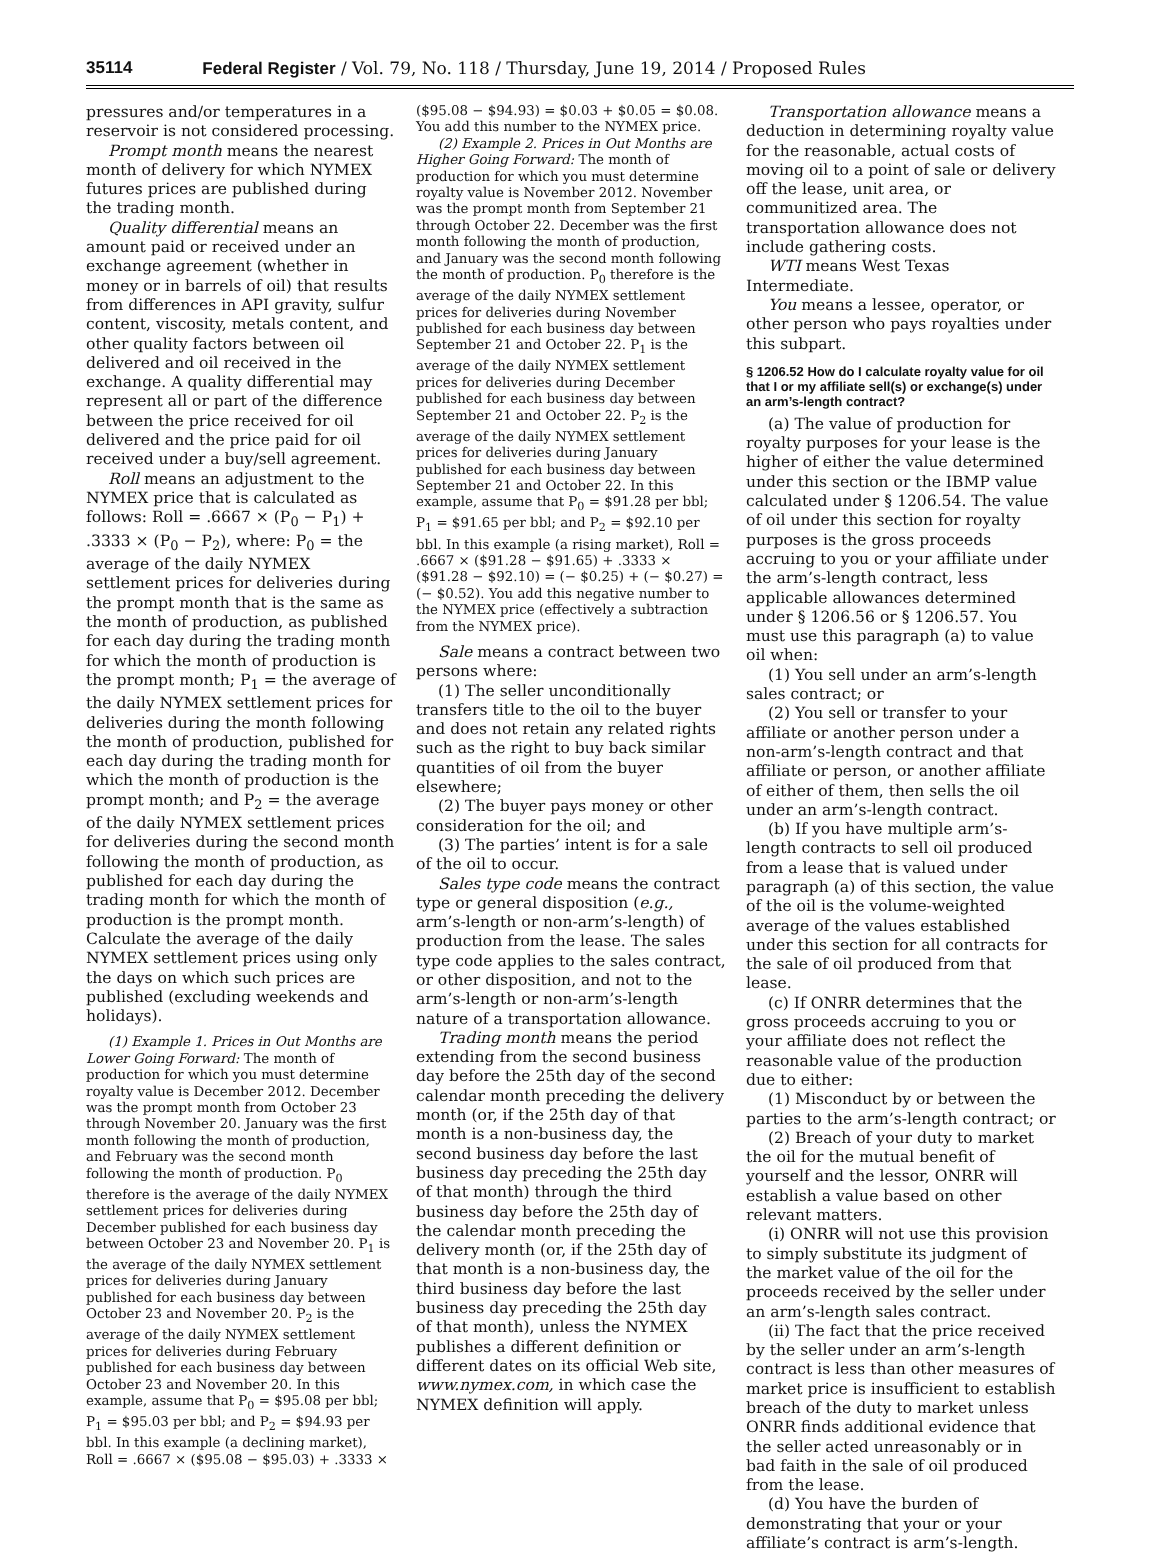35114 Federal Register / Vol. 79, No. 118 / Thursday, June 19, 2014 / Proposed Rules
pressures and/or temperatures in a reservoir is not considered processing.
Prompt month means the nearest month of delivery for which NYMEX futures prices are published during the trading month.
Quality differential means an amount paid or received under an exchange agreement (whether in money or in barrels of oil) that results from differences in API gravity, sulfur content, viscosity, metals content, and other quality factors between oil delivered and oil received in the exchange. A quality differential may represent all or part of the difference between the price received for oil delivered and the price paid for oil received under a buy/sell agreement.
Roll means an adjustment to the NYMEX price that is calculated as follows: Roll = .6667 × (P<sub>0</sub> − P<sub>1</sub>) + .3333 × (P<sub>0</sub> − P<sub>2</sub>), where: P<sub>0</sub> = the average of the daily NYMEX settlement prices for deliveries during the prompt month that is the same as the month of production, as published for each day during the trading month for which the month of production is the prompt month; P<sub>1</sub> = the average of the daily NYMEX settlement prices for deliveries during the month following the month of production, published for each day during the trading month for which the month of production is the prompt month; and P<sub>2</sub> = the average of the daily NYMEX settlement prices for deliveries during the second month following the month of production, as published for each day during the trading month for which the month of production is the prompt month. Calculate the average of the daily NYMEX settlement prices using only the days on which such prices are published (excluding weekends and holidays).
(1) Example 1. Prices in Out Months are Lower Going Forward: The month of production for which you must determine royalty value is December 2012. December was the prompt month from October 23 through November 20. January was the first month following the month of production, and February was the second month following the month of production. P<sub>0</sub> therefore is the average of the daily NYMEX settlement prices for deliveries during December published for each business day between October 23 and November 20. P<sub>1</sub> is the average of the daily NYMEX settlement prices for deliveries during January published for each business day between October 23 and November 20. P<sub>2</sub> is the average of the daily NYMEX settlement prices for deliveries during February published for each business day between October 23 and November 20. In this example, assume that P<sub>0</sub> = $95.08 per bbl; P<sub>1</sub> = $95.03 per bbl; and P<sub>2</sub> = $94.93 per bbl. In this example (a declining market), Roll = .6667 × ($95.08 − $95.03) + .3333 ×
($95.08 − $94.93) = $0.03 + $0.05 = $0.08. You add this number to the NYMEX price.
(2) Example 2. Prices in Out Months are Higher Going Forward: The month of production for which you must determine royalty value is November 2012. November was the prompt month from September 21 through October 22. December was the first month following the month of production, and January was the second month following the month of production. P<sub>0</sub> therefore is the average of the daily NYMEX settlement prices for deliveries during November published for each business day between September 21 and October 22. P<sub>1</sub> is the average of the daily NYMEX settlement prices for deliveries during December published for each business day between September 21 and October 22. P<sub>2</sub> is the average of the daily NYMEX settlement prices for deliveries during January published for each business day between September 21 and October 22. In this example, assume that P<sub>0</sub> = $91.28 per bbl; P<sub>1</sub> = $91.65 per bbl; and P<sub>2</sub> = $92.10 per bbl. In this example (a rising market), Roll = .6667 × ($91.28 − $91.65) + .3333 × ($91.28 − $92.10) = (− $0.25) + (− $0.27) = (− $0.52). You add this negative number to the NYMEX price (effectively a subtraction from the NYMEX price).
Sale means a contract between two persons where:
(1) The seller unconditionally transfers title to the oil to the buyer and does not retain any related rights such as the right to buy back similar quantities of oil from the buyer elsewhere;
(2) The buyer pays money or other consideration for the oil; and
(3) The parties’ intent is for a sale of the oil to occur.
Sales type code means the contract type or general disposition (e.g., arm’s-length or non-arm’s-length) of production from the lease. The sales type code applies to the sales contract, or other disposition, and not to the arm’s-length or non-arm’s-length nature of a transportation allowance.
Trading month means the period extending from the second business day before the 25th day of the second calendar month preceding the delivery month (or, if the 25th day of that month is a non-business day, the second business day before the last business day preceding the 25th day of that month) through the third business day before the 25th day of the calendar month preceding the delivery month (or, if the 25th day of that month is a non-business day, the third business day before the last business day preceding the 25th day of that month), unless the NYMEX publishes a different definition or different dates on its official Web site, www.nymex.com, in which case the NYMEX definition will apply.
Transportation allowance means a deduction in determining royalty value for the reasonable, actual costs of moving oil to a point of sale or delivery off the lease, unit area, or communitized area. The transportation allowance does not include gathering costs.
WTI means West Texas Intermediate.
You means a lessee, operator, or other person who pays royalties under this subpart.
§ 1206.52 How do I calculate royalty value for oil that I or my affiliate sell(s) or exchange(s) under an arm’s-length contract?
(a) The value of production for royalty purposes for your lease is the higher of either the value determined under this section or the IBMP value calculated under § 1206.54. The value of oil under this section for royalty purposes is the gross proceeds accruing to you or your affiliate under the arm’s-length contract, less applicable allowances determined under § 1206.56 or § 1206.57. You must use this paragraph (a) to value oil when:
(1) You sell under an arm’s-length sales contract; or
(2) You sell or transfer to your affiliate or another person under a non-arm’s-length contract and that affiliate or person, or another affiliate of either of them, then sells the oil under an arm’s-length contract.
(b) If you have multiple arm’s-length contracts to sell oil produced from a lease that is valued under paragraph (a) of this section, the value of the oil is the volume-weighted average of the values established under this section for all contracts for the sale of oil produced from that lease.
(c) If ONRR determines that the gross proceeds accruing to you or your affiliate does not reflect the reasonable value of the production due to either:
(1) Misconduct by or between the parties to the arm’s-length contract; or
(2) Breach of your duty to market the oil for the mutual benefit of yourself and the lessor, ONRR will establish a value based on other relevant matters.
(i) ONRR will not use this provision to simply substitute its judgment of the market value of the oil for the proceeds received by the seller under an arm’s-length sales contract.
(ii) The fact that the price received by the seller under an arm’s-length contract is less than other measures of market price is insufficient to establish breach of the duty to market unless ONRR finds additional evidence that the seller acted unreasonably or in bad faith in the sale of oil produced from the lease.
(d) You have the burden of demonstrating that your or your affiliate’s contract is arm’s-length.